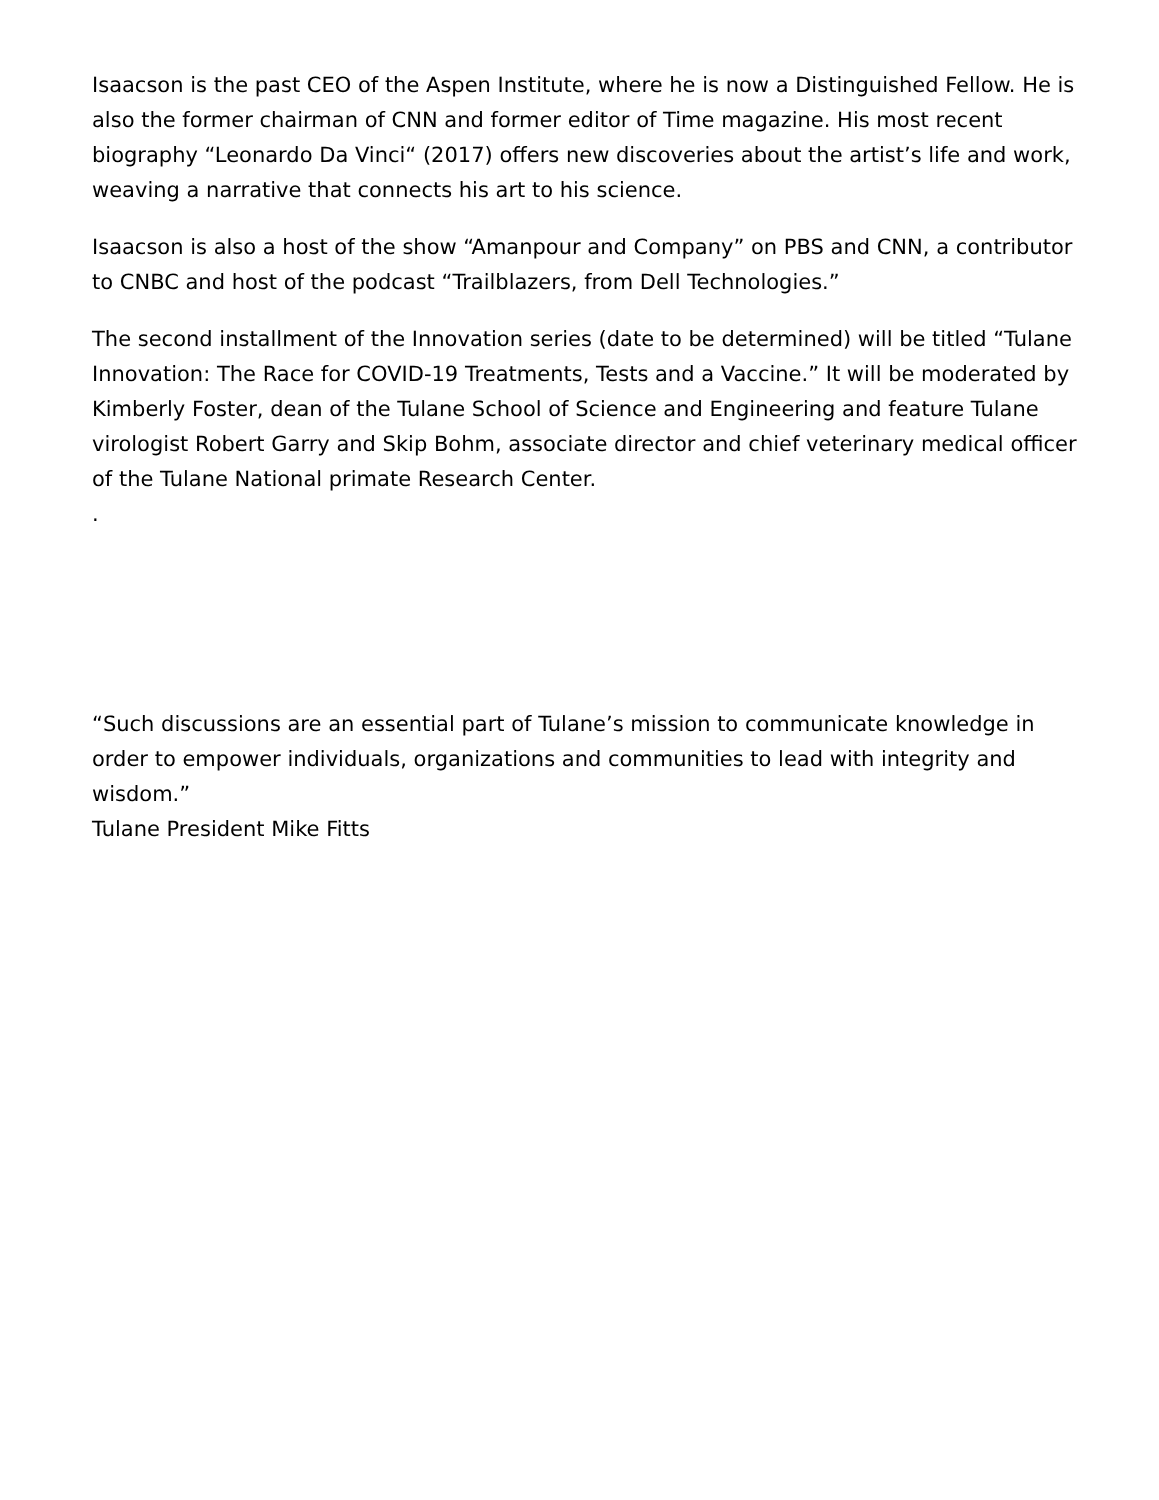Isaacson is the past CEO of the Aspen Institute, where he is now a Distinguished Fellow. He is also the former chairman of CNN and former editor of Time magazine. His most recent biography “Leonardo Da Vinci“ (2017) offers new discoveries about the artist’s life and work, weaving a narrative that connects his art to his science.
Isaacson is also a host of the show “Amanpour and Company” on PBS and CNN, a contributor to CNBC and host of the podcast “Trailblazers, from Dell Technologies.”
The second installment of the Innovation series (date to be determined) will be titled “Tulane Innovation: The Race for COVID-19 Treatments, Tests and a Vaccine.” It will be moderated by Kimberly Foster, dean of the Tulane School of Science and Engineering and feature Tulane virologist Robert Garry and Skip Bohm, associate director and chief veterinary medical officer of the Tulane National primate Research Center.
.
“Such discussions are an essential part of Tulane’s mission to communicate knowledge in order to empower individuals, organizations and communities to lead with integrity and wisdom.”
Tulane President Mike Fitts